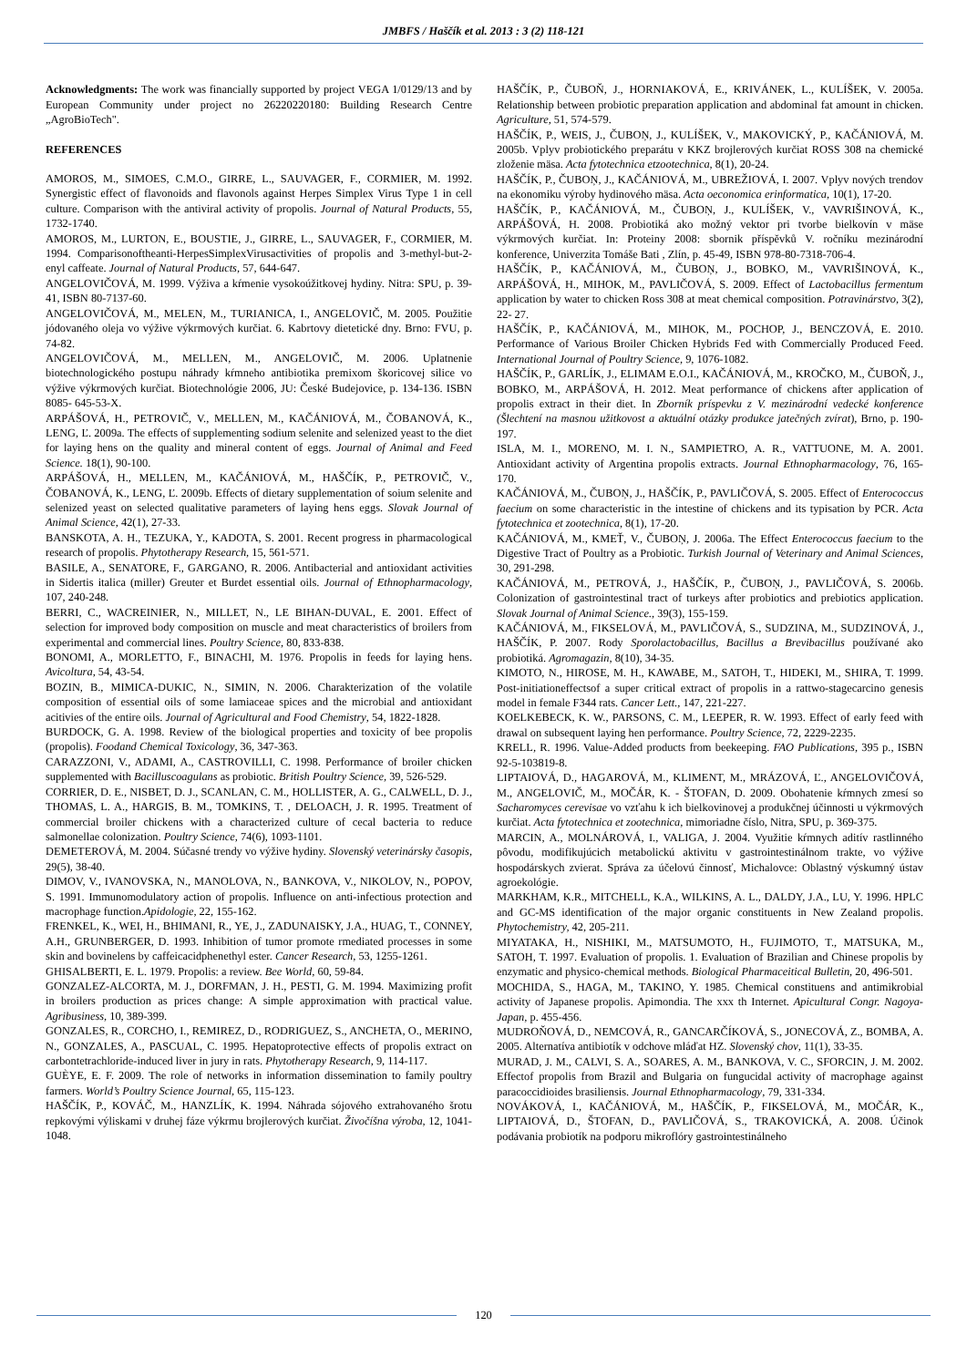JMBFS / Haščík et al. 2013 : 3 (2) 118-121
Acknowledgments: The work was financially supported by project VEGA 1/0129/13 and by European Community under project no 26220220180: Building Research Centre „AgroBioTech".
REFERENCES
AMOROS, M., SIMOES, C.M.O., GIRRE, L., SAUVAGER, F., CORMIER, M. 1992. Synergistic effect of flavonoids and flavonols against Herpes Simplex Virus Type 1 in cell culture. Comparison with the antiviral activity of propolis. Journal of Natural Products, 55, 1732-1740.
AMOROS, M., LURTON, E., BOUSTIE, J., GIRRE, L., SAUVAGER, F., CORMIER, M. 1994. Comparisonoftheanti-HerpesSimplexVirusactivities of propolis and 3-methyl-but-2-enyl caffeate. Journal of Natural Products, 57, 644-647.
ANGELOVIČOVÁ, M. 1999. Výživa a kŕmenie vysokoúžitkovej hydiny. Nitra: SPU, p. 39-41, ISBN 80-7137-60.
ANGELOVIČOVÁ, M., MELEN, M., TURIANICA, I., ANGELOVIČ, M. 2005. Použitie jódovaného oleja vo výžive výkrmových kurčiat. 6. Kabrtovy dietetické dny. Brno: FVU, p. 74-82.
ANGELOVIČOVÁ, M., MELLEN, M., ANGELOVIČ, M. 2006. Uplatnenie biotechnologického postupu náhrady kŕmneho antibiotika premixom škoricovej silice vo výžive výkrmových kurčiat. Biotechnológie 2006, JU: České Budejovice, p. 134-136. ISBN 8085- 645-53-X.
ARPÁŠOVÁ, H., PETROVIČ, V., MELLEN, M., KAČÁNIOVÁ, M., ČOBANOVÁ, K., LENG, Ľ. 2009a. The effects of supplementing sodium selenite and selenized yeast to the diet for laying hens on the quality and mineral content of eggs. Journal of Animal and Feed Science. 18(1), 90-100.
ARPÁŠOVÁ, H., MELLEN, M., KAČÁNIOVÁ, M., HAŠČÍK, P., PETROVIČ, V., ČOBANOVÁ, K., LENG, Ľ. 2009b. Effects of dietary supplementation of soium selenite and selenized yeast on selected qualitative parameters of laying hens eggs. Slovak Journal of Animal Science, 42(1), 27-33.
BANSKOTA, A. H., TEZUKA, Y., KADOTA, S. 2001. Recent progress in pharmacological research of propolis. Phytotherapy Research, 15, 561-571.
BASILE, A., SENATORE, F., GARGANO, R. 2006. Antibacterial and antioxidant activities in Sidertis italica (miller) Greuter et Burdet essential oils. Journal of Ethnopharmacology, 107, 240-248.
BERRI, C., WACREINIER, N., MILLET, N., LE BIHAN-DUVAL, E. 2001. Effect of selection for improved body composition on muscle and meat characteristics of broilers from experimental and commercial lines. Poultry Science, 80, 833-838.
BONOMI, A., MORLETTO, F., BINACHI, M. 1976. Propolis in feeds for laying hens. Avicoltura, 54, 43-54.
BOZIN, B., MIMICA-DUKIC, N., SIMIN, N. 2006. Charakterization of the volatile composition of essential oils of some lamiaceae spices and the microbial and antioxidant acitivies of the entire oils. Journal of Agricultural and Food Chemistry, 54, 1822-1828.
BURDOCK, G. A. 1998. Review of the biological properties and toxicity of bee propolis (propolis). Foodand Chemical Toxicology, 36, 347-363.
CARAZZONI, V., ADAMI, A., CASTROVILLI, C. 1998. Performance of broiler chicken supplemented with Bacilluscoagulans as probiotic. British Poultry Science, 39, 526-529.
CORRIER, D. E., NISBET, D. J., SCANLAN, C. M., HOLLISTER, A. G., CALWELL, D. J., THOMAS, L. A., HARGIS, B. M., TOMKINS, T. , DELOACH, J. R. 1995. Treatment of commercial broiler chickens with a characterized culture of cecal bacteria to reduce salmonellae colonization. Poultry Science, 74(6), 1093-1101.
DEMETEROVÁ, M. 2004. Súčasné trendy vo výžive hydiny. Slovenský veterinársky časopis, 29(5), 38-40.
DIMOV, V., IVANOVSKA, N., MANOLOVA, N., BANKOVA, V., NIKOLOV, N., POPOV, S. 1991. Immunomodulatory action of propolis. Influence on anti-infectious protection and macrophage function.Apidologie, 22, 155-162.
FRENKEL, K., WEI, H., BHIMANI, R., YE, J., ZADUNAISKY, J.A., HUAG, T., CONNEY, A.H., GRUNBERGER, D. 1993. Inhibition of tumor promote rmediated processes in some skin and bovinelens by caffeicacidphenethyl ester. Cancer Research, 53, 1255-1261.
GHISALBERTI, E. L. 1979. Propolis: a review. Bee World, 60, 59-84.
GONZALEZ-ALCORTA, M. J., DORFMAN, J. H., PESTI, G. M. 1994. Maximizing profit in broilers production as prices change: A simple approximation with practical value. Agribusiness, 10, 389-399.
GONZALES, R., CORCHO, I., REMIREZ, D., RODRIGUEZ, S., ANCHETA, O., MERINO, N., GONZALES, A., PASCUAL, C. 1995. Hepatoprotective effects of propolis extract on carbontetrachloride-induced liver in jury in rats. Phytotherapy Research, 9, 114-117.
GUÈYE, E. F. 2009. The role of networks in information dissemination to family poultry farmers. World’s Poultry Science Journal, 65, 115-123.
HAŠČÍK, P., KOVÁČ, M., HANZLÍK, K. 1994. Náhrada sójového extrahovaného šrotu repkovými výliskami v druhej fáze výkrmu brojlerových kurčiat. Živočíšna výroba, 12, 1041-1048.
HAŠČÍK, P., ČUBOŇ, J., HORNIAKOVÁ, E., KRIVÁNEK, L., KULÍŠEK, V. 2005a. Relationship between probiotic preparation application and abdominal fat amount in chicken. Agriculture, 51, 574-579.
HAŠČÍK, P., WEIS, J., ČUBOŅ, J., KULÍŠEK, V., MAKOVICKÝ, P., KAČÁNIOVÁ, M. 2005b. Vplyv probiotického preparátu v KKZ brojlerových kurčiat ROSS 308 na chemické zloženie mäsa. Acta fytotechnica etzootechnica, 8(1), 20-24.
HAŠČÍK, P., ČUBOŅ, J., KAČÁNIOVÁ, M., UBREŽIOVÁ, I. 2007. Vplyv nových trendov na ekonomiku výroby hydinového mäsa. Acta oeconomica erinformatica, 10(1), 17-20.
HAŠČÍK, P., KAČÁNIOVÁ, M., ČUBOŅ, J., KULÍŠEK, V., VAVRIŠINOVÁ, K., ARPÁŠOVÁ, H. 2008. Probiotiká ako možný vektor pri tvorbe bielkovín v mäse výkrmových kurčiat. In: Proteiny 2008: sbornik příspěvků V. ročníku mezinárodní konference, Univerzita Tomáše Bati , Zlín, p. 45-49, ISBN 978-80-7318-706-4.
HAŠČÍK, P., KAČÁNIOVÁ, M., ČUBOŅ, J., BOBKO, M., VAVRIŠINOVÁ, K., ARPÁŠOVÁ, H., MIHOK, M., PAVLIČOVÁ, S. 2009. Effect of Lactobacillus fermentum application by water to chicken Ross 308 at meat chemical composition. Potravinárstvo, 3(2), 22- 27.
HAŠČÍK, P., KAČÁNIOVÁ, M., MIHOK, M., POCHOP, J., BENCZOVÁ, E. 2010. Performance of Various Broiler Chicken Hybrids Fed with Commercially Produced Feed. International Journal of Poultry Science, 9, 1076-1082.
HAŠČÍK, P., GARLÍK, J., ELIMAM E.O.I., KAČÁNIOVÁ, M., KROČKO, M., ČUBOŇ, J., BOBKO, M., ARPÁŠOVÁ, H. 2012. Meat performance of chickens after application of propolis extract in their diet. In Zborník príspevku z V. mezinárodní vedecké konference (Šlechtení na masnou užitkovost a aktuální otázky produkce jatečných zvírat), Brno, p. 190-197.
ISLA, M. I., MORENO, M. I. N., SAMPIETRO, A. R., VATTUONE, M. A. 2001. Antioxidant activity of Argentina propolis extracts. Journal Ethnopharmacology, 76, 165-170.
KAČÁNIOVÁ, M., ČUBOŅ, J., HAŠČÍK, P., PAVLIČOVÁ, S. 2005. Effect of Enterococcus faecium on some characteristic in the intestine of chickens and its typisation by PCR. Acta fytotechnica et zootechnica, 8(1), 17-20.
KAČÁNIOVÁ, M., KMEŤ, V., ČUBOŅ, J. 2006a. The Effect Enterococcus faecium to the Digestive Tract of Poultry as a Probiotic. Turkish Journal of Veterinary and Animal Sciences, 30, 291-298.
KAČÁNIOVÁ, M., PETROVÁ, J., HAŠČÍK, P., ČUBOŅ, J., PAVLIČOVÁ, S. 2006b. Colonization of gastrointestinal tract of turkeys after probiotics and prebiotics application. Slovak Journal of Animal Science., 39(3), 155-159.
KAČÁNIOVÁ, M., FIKSELOVÁ, M., PAVLIČOVÁ, S., SUDZINA, M., SUDZINOVÁ, J., HAŠČÍK, P. 2007. Rody Sporolactobacillus, Bacillus a Brevibacillus používané ako probiotiká. Agromagazin, 8(10), 34-35.
KIMOTO, N., HIROSE, M. H., KAWABE, M., SATOH, T., HIDEKI, M., SHIRA, T. 1999. Post-initiationeffectsof a super critical extract of propolis in a rattwo-stagecarcino genesis model in female F344 rats. Cancer Lett., 147, 221-227.
KOELKEBECK, K. W., PARSONS, C. M., LEEPER, R. W. 1993. Effect of early feed with drawal on subsequent laying hen performance. Poultry Science, 72, 2229-2235.
KRELL, R. 1996. Value-Added products from beekeeping. FAO Publications, 395 p., ISBN 92-5-103819-8.
LIPTAIOVÁ, D., HAGAROVÁ, M., KLIMENT, M., MRÁZOVÁ, Ľ., ANGELOVIČOVÁ, M., ANGELOVIČ, M., MOČÁR, K. - ŠTOFAN, D. 2009. Obohatenie kŕmnych zmesí so Sacharomyces cerevisae vo vzťahu k ich bielkovinovej a produkčnej účinnosti u výkrmových kurčiat. Acta fytotechnica et zootechnica, mimoriadne číslo, Nitra, SPU, p. 369-375.
MARCIN, A., MOLNÁROVÁ, I., VALIGA, J. 2004. Využitie kŕmnych aditív rastlinného pôvodu, modifikujúcich metabolickú aktivitu v gastrointestinálnom trakte, vo výžive hospodárskych zvierat. Správa za účelovú činnosť, Michalovce: Oblastný výskumný ústav agroekológie.
MARKHAM, K.R., MITCHELL, K.A., WILKINS, A. L., DALDY, J.A., LU, Y. 1996. HPLC and GC-MS identification of the major organic constituents in New Zealand propolis. Phytochemistry, 42, 205-211.
MIYATAKA, H., NISHIKI, M., MATSUMOTO, H., FUJIMOTO, T., MATSUKA, M., SATOH, T. 1997. Evaluation of propolis. 1. Evaluation of Brazilian and Chinese propolis by enzymatic and physico-chemical methods. Biological Pharmaceitical Bulletin, 20, 496-501.
MOCHIDA, S., HAGA, M., TAKINO, Y. 1985. Chemical constituens and antimikrobial activity of Japanese propolis. Apimondia. The xxx th Internet. Apicultural Congr. Nagoya-Japan, p. 455-456.
MUDROŇOVÁ, D., NEMCOVÁ, R., GANCARČÍKOVÁ, S., JONECOVÁ, Z., BOMBA, A. 2005. Alternatíva antibiotík v odchove mláďat HZ. Slovenský chov, 11(1), 33-35.
MURAD, J. M., CALVI, S. A., SOARES, A. M., BANKOVA, V. C., SFORCIN, J. M. 2002. Effectof propolis from Brazil and Bulgaria on fungucidal activity of macrophage against paracoccidioides brasiliensis. Journal Ethnopharmacology, 79, 331-334.
NOVÁKOVÁ, I., KAČÁNIOVÁ, M., HAŠČÍK, P., FIKSELOVÁ, M., MOČÁR, K., LIPTAIOVÁ, D., ŠTOFAN, D., PAVLIČOVÁ, S., TRAKOVICKÁ, A. 2008. Účinok podávania probiotík na podporu mikroflóry gastrointestinálneho
120